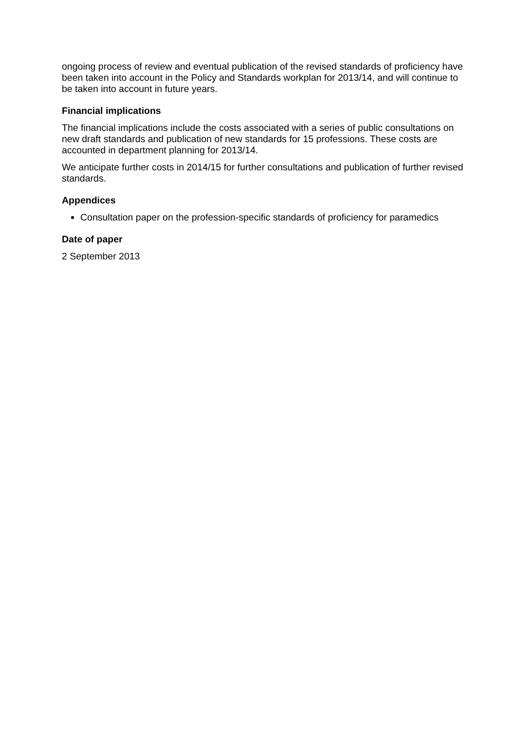ongoing process of review and eventual publication of the revised standards of proficiency have been taken into account in the Policy and Standards workplan for 2013/14, and will continue to be taken into account in future years.
Financial implications
The financial implications include the costs associated with a series of public consultations on new draft standards and publication of new standards for 15 professions. These costs are accounted in department planning for 2013/14.
We anticipate further costs in 2014/15 for further consultations and publication of further revised standards.
Appendices
Consultation paper on the profession-specific standards of proficiency for paramedics
Date of paper
2 September 2013